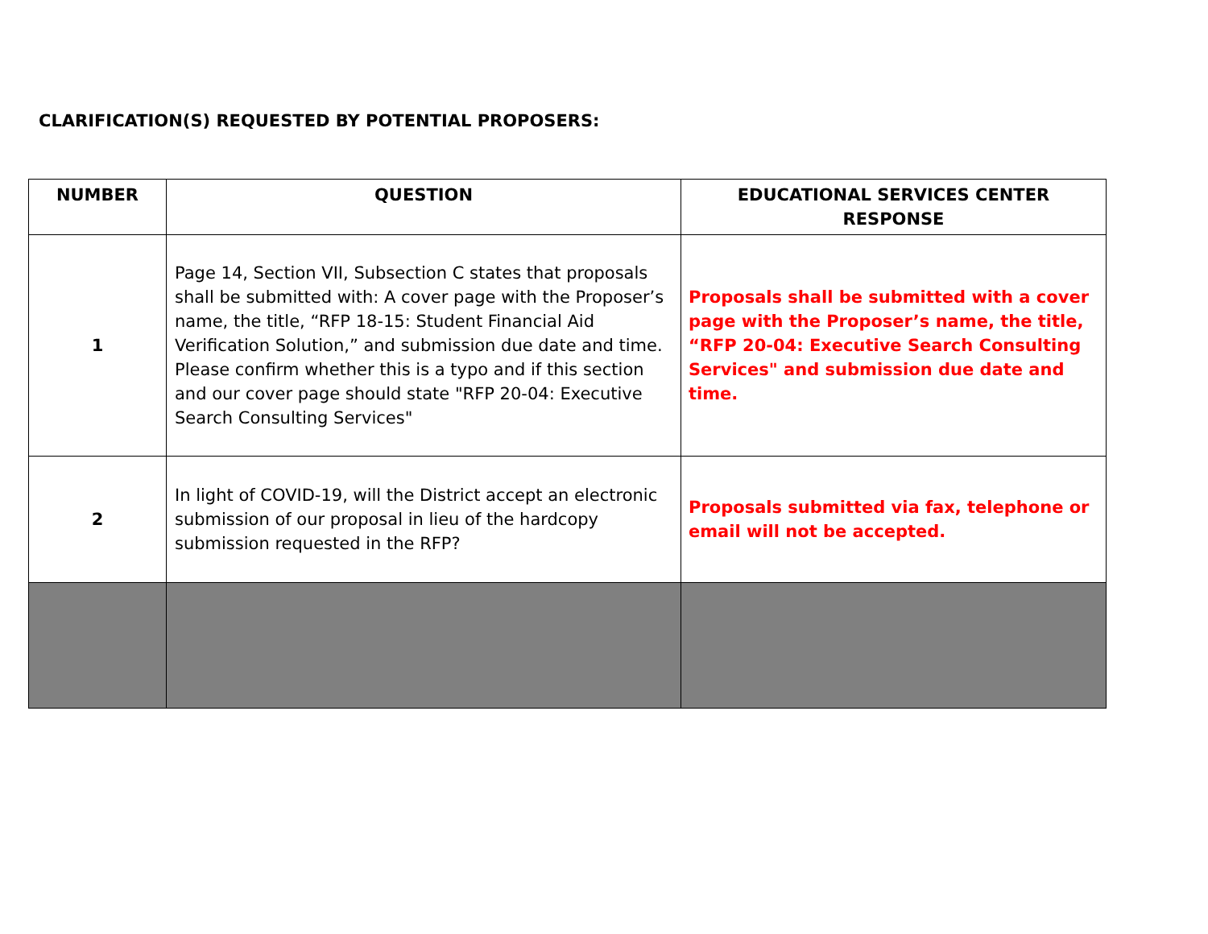CLARIFICATION(S) REQUESTED BY POTENTIAL PROPOSERS:
| NUMBER | QUESTION | EDUCATIONAL SERVICES CENTER RESPONSE |
| --- | --- | --- |
| 1 | Page 14, Section VII, Subsection C states that proposals shall be submitted with: A cover page with the Proposer’s name, the title, “RFP 18-15: Student Financial Aid Verification Solution,” and submission due date and time. Please confirm whether this is a typo and if this section and our cover page should state "RFP 20-04: Executive Search Consulting Services" | Proposals shall be submitted with a cover page with the Proposer’s name, the title, “RFP 20-04: Executive Search Consulting Services" and submission due date and time. |
| 2 | In light of COVID-19, will the District accept an electronic submission of our proposal in lieu of the hardcopy submission requested in the RFP? | Proposals submitted via fax, telephone or email will not be accepted. |